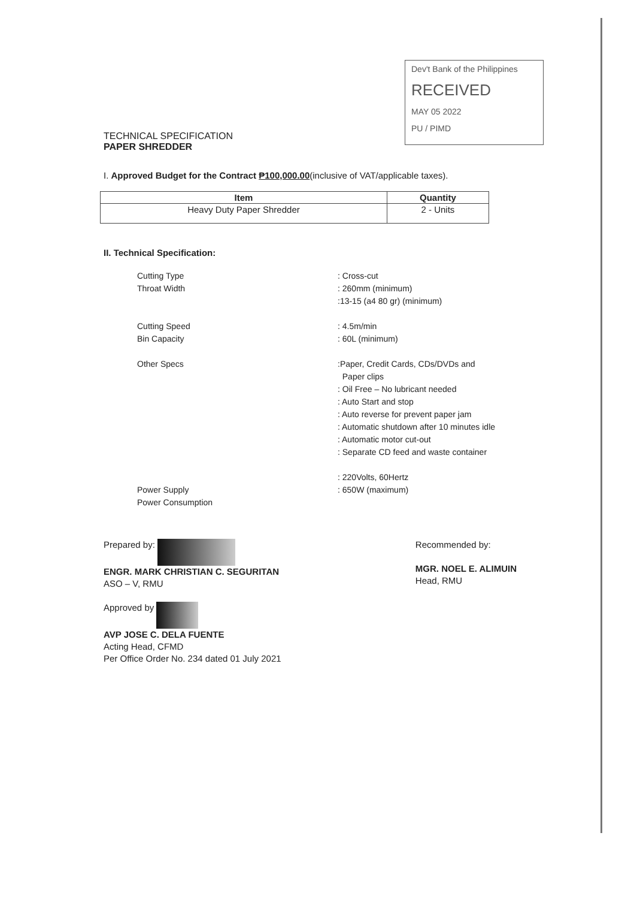Dev't Bank of the Philippines
RECEIVED
MAY 05 2022
PU / PIMD
TECHNICAL SPECIFICATION
PAPER SHREDDER
I. Approved Budget for the Contract ₱100,000.00(inclusive of VAT/applicable taxes).
| Item | Quantity |
| --- | --- |
| Heavy Duty Paper Shredder | 2 - Units |
II. Technical Specification:
Cutting Type
Throat Width
Cutting Speed
Bin Capacity
Other Specs
Power Supply
Power Consumption
: Cross-cut
: 260mm (minimum)
:13-15 (a4 80 gr) (minimum)
: 4.5m/min
: 60L (minimum)
:Paper, Credit Cards, CDs/DVDs and
Paper clips
: Oil Free – No lubricant needed
: Auto Start and stop
: Auto reverse for prevent paper jam
: Automatic shutdown after 10 minutes idle
: Automatic motor cut-out
: Separate CD feed and waste container
: 220Volts, 60Hertz
: 650W (maximum)
Prepared by:
ENGR. MARK CHRISTIAN C. SEGURITAN
ASO – V, RMU
Approved by
AVP JOSE C. DELA FUENTE
Acting Head, CFMD
Per Office Order No. 234 dated 01 July 2021
Recommended by:
MGR. NOEL E. ALIMUIN
Head, RMU